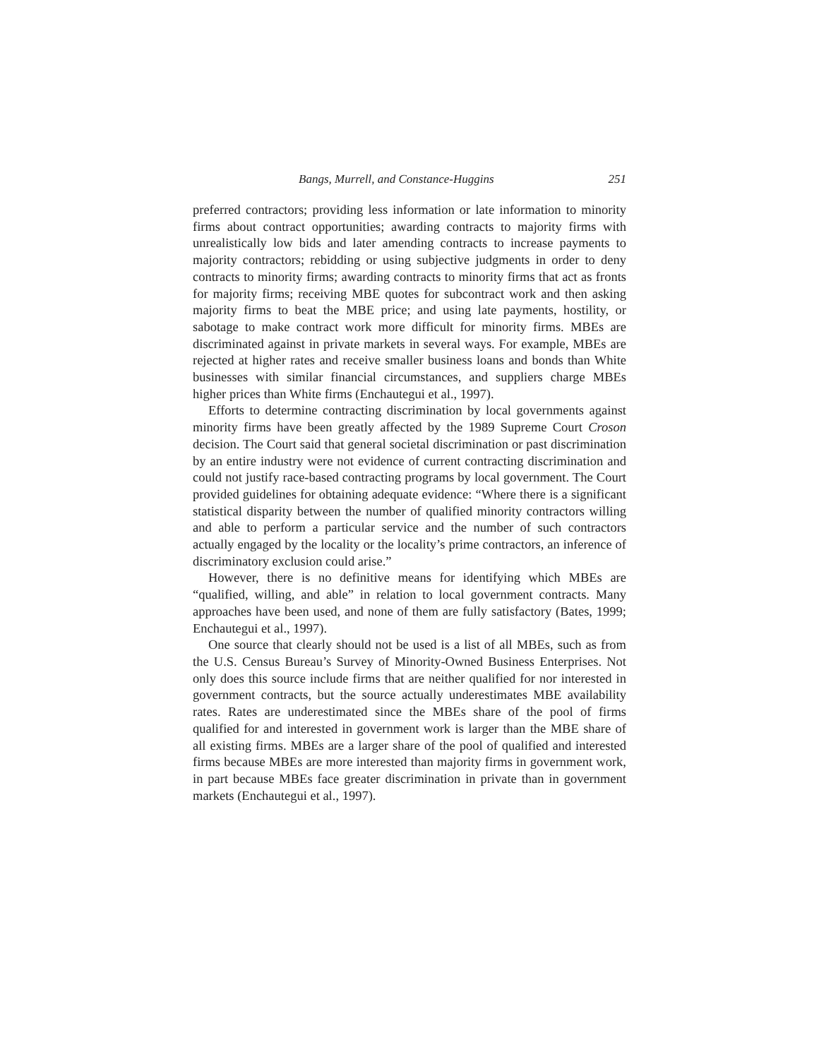Bangs, Murrell, and Constance-Huggins 251
preferred contractors; providing less information or late information to minority firms about contract opportunities; awarding contracts to majority firms with unrealistically low bids and later amending contracts to increase payments to majority contractors; rebidding or using subjective judgments in order to deny contracts to minority firms; awarding contracts to minority firms that act as fronts for majority firms; receiving MBE quotes for subcontract work and then asking majority firms to beat the MBE price; and using late payments, hostility, or sabotage to make contract work more difficult for minority firms. MBEs are discriminated against in private markets in several ways. For example, MBEs are rejected at higher rates and receive smaller business loans and bonds than White businesses with similar financial circumstances, and suppliers charge MBEs higher prices than White firms (Enchautegui et al., 1997).
Efforts to determine contracting discrimination by local governments against minority firms have been greatly affected by the 1989 Supreme Court Croson decision. The Court said that general societal discrimination or past discrimination by an entire industry were not evidence of current contracting discrimination and could not justify race-based contracting programs by local government. The Court provided guidelines for obtaining adequate evidence: “Where there is a significant statistical disparity between the number of qualified minority contractors willing and able to perform a particular service and the number of such contractors actually engaged by the locality or the locality’s prime contractors, an inference of discriminatory exclusion could arise.”
However, there is no definitive means for identifying which MBEs are “qualified, willing, and able” in relation to local government contracts. Many approaches have been used, and none of them are fully satisfactory (Bates, 1999; Enchautegui et al., 1997).
One source that clearly should not be used is a list of all MBEs, such as from the U.S. Census Bureau’s Survey of Minority-Owned Business Enterprises. Not only does this source include firms that are neither qualified for nor interested in government contracts, but the source actually underestimates MBE availability rates. Rates are underestimated since the MBEs share of the pool of firms qualified for and interested in government work is larger than the MBE share of all existing firms. MBEs are a larger share of the pool of qualified and interested firms because MBEs are more interested than majority firms in government work, in part because MBEs face greater discrimination in private than in government markets (Enchautegui et al., 1997).